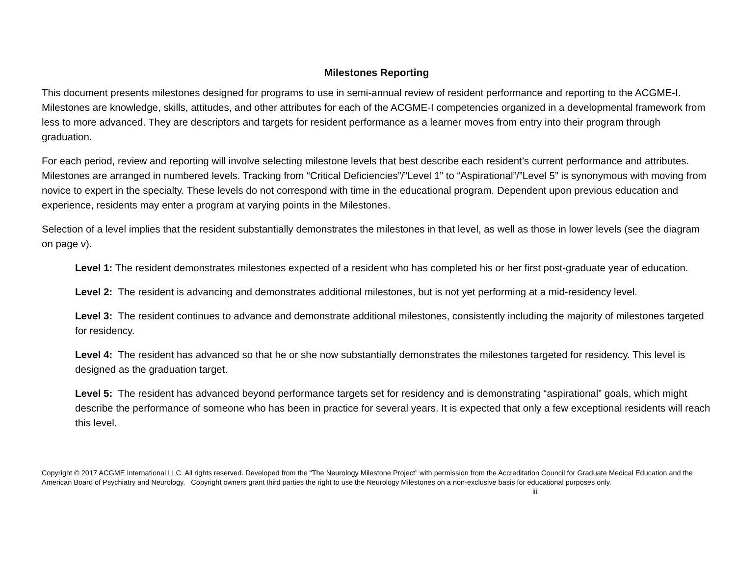Milestones Reporting
This document presents milestones designed for programs to use in semi-annual review of resident performance and reporting to the ACGME-I. Milestones are knowledge, skills, attitudes, and other attributes for each of the ACGME-I competencies organized in a developmental framework from less to more advanced. They are descriptors and targets for resident performance as a learner moves from entry into their program through graduation.
For each period, review and reporting will involve selecting milestone levels that best describe each resident’s current performance and attributes. Milestones are arranged in numbered levels. Tracking from “Critical Deficiencies”/”Level 1” to “Aspirational”/”Level 5” is synonymous with moving from novice to expert in the specialty. These levels do not correspond with time in the educational program. Dependent upon previous education and experience, residents may enter a program at varying points in the Milestones.
Selection of a level implies that the resident substantially demonstrates the milestones in that level, as well as those in lower levels (see the diagram on page v).
Level 1: The resident demonstrates milestones expected of a resident who has completed his or her first post-graduate year of education.
Level 2: The resident is advancing and demonstrates additional milestones, but is not yet performing at a mid-residency level.
Level 3: The resident continues to advance and demonstrate additional milestones, consistently including the majority of milestones targeted for residency.
Level 4: The resident has advanced so that he or she now substantially demonstrates the milestones targeted for residency. This level is designed as the graduation target.
Level 5: The resident has advanced beyond performance targets set for residency and is demonstrating “aspirational” goals, which might describe the performance of someone who has been in practice for several years. It is expected that only a few exceptional residents will reach this level.
Copyright © 2017 ACGME International LLC. All rights reserved. Developed from the “The Neurology Milestone Project” with permission from the Accreditation Council for Graduate Medical Education and the American Board of Psychiatry and Neurology. Copyright owners grant third parties the right to use the Neurology Milestones on a non-exclusive basis for educational purposes only. iii